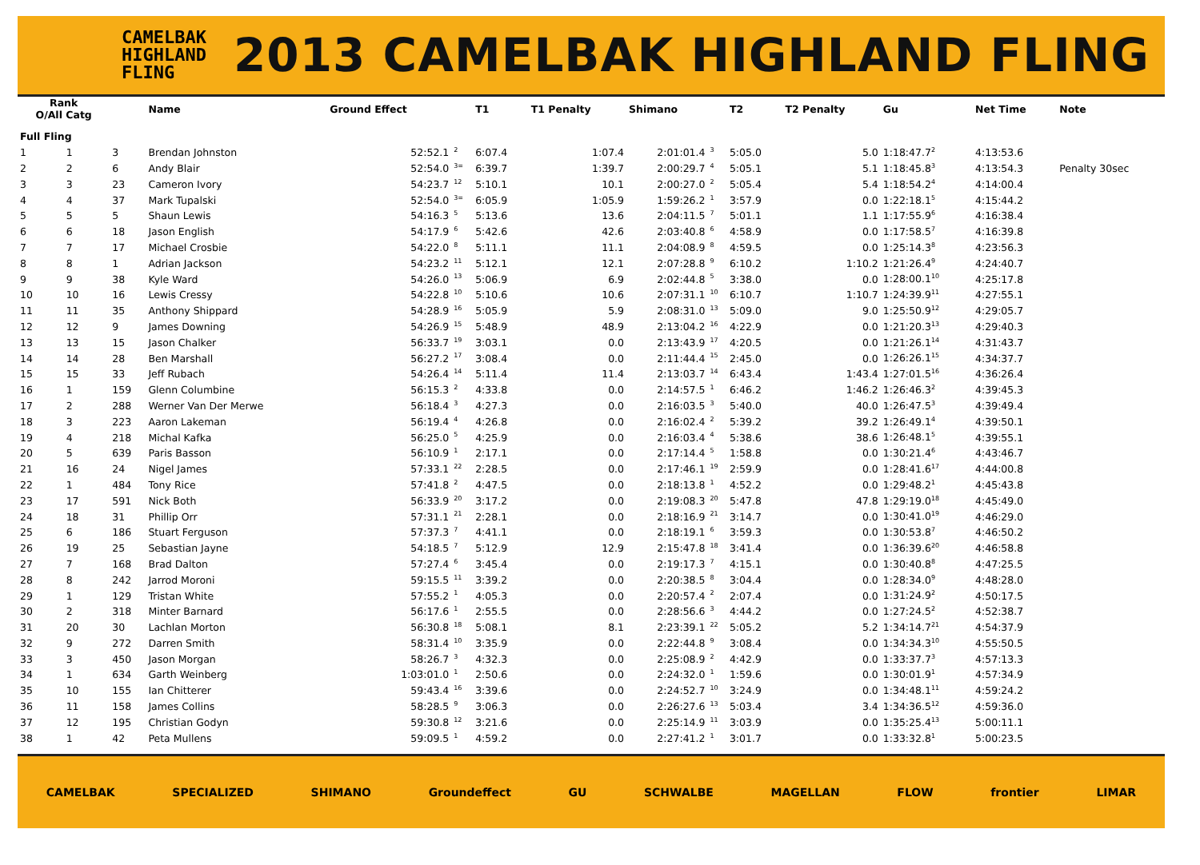CAMELBAK
HIGHLAND
FLING
2013 CAMELBAK HIGHLAND FLING
| Rank O/All Catg | | | Name | Ground Effect | | T1 | T1 Penalty | Shimano | | T2 | T2 Penalty | Gu | Net Time | Note |
| --- | --- | --- | --- | --- | --- | --- | --- | --- | --- | --- | --- | --- | --- | --- |
| Full Fling | | | | | | | | | | | | | | |
| 1 | 1 | 3 | Brendan Johnston | 52:52.1 | <sup>2</sup> | 6:07.4 | 1:07.4 | 2:01:01.4 | <sup>3</sup> | 5:05.0 | 5.0 | 1:18:47.7<sup>2</sup> | 4:13:53.6 | |
| 2 | 2 | 6 | Andy Blair | 52:54.0 | <sup>3=</sup> | 6:39.7 | 1:39.7 | 2:00:29.7 | <sup>4</sup> | 5:05.1 | 5.1 | 1:18:45.8<sup>3</sup> | 4:13:54.3 | Penalty 30sec |
| 3 | 3 | 23 | Cameron Ivory | 54:23.7 | <sup>12</sup> | 5:10.1 | 10.1 | 2:00:27.0 | <sup>2</sup> | 5:05.4 | 5.4 | 1:18:54.2<sup>4</sup> | 4:14:00.4 | |
| 4 | 4 | 37 | Mark Tupalski | 52:54.0 | <sup>3=</sup> | 6:05.9 | 1:05.9 | 1:59:26.2 | <sup>1</sup> | 3:57.9 | 0.0 | 1:22:18.1<sup>5</sup> | 4:15:44.2 | |
| 5 | 5 | 5 | Shaun Lewis | 54:16.3 | <sup>5</sup> | 5:13.6 | 13.6 | 2:04:11.5 | <sup>7</sup> | 5:01.1 | 1.1 | 1:17:55.9<sup>6</sup> | 4:16:38.4 | |
| 6 | 6 | 18 | Jason English | 54:17.9 | <sup>6</sup> | 5:42.6 | 42.6 | 2:03:40.8 | <sup>6</sup> | 4:58.9 | 0.0 | 1:17:58.5<sup>7</sup> | 4:16:39.8 | |
| 7 | 7 | 17 | Michael Crosbie | 54:22.0 | <sup>8</sup> | 5:11.1 | 11.1 | 2:04:08.9 | <sup>8</sup> | 4:59.5 | 0.0 | 1:25:14.3<sup>8</sup> | 4:23:56.3 | |
| 8 | 8 | 1 | Adrian Jackson | 54:23.2 | <sup>11</sup> | 5:12.1 | 12.1 | 2:07:28.8 | <sup>9</sup> | 6:10.2 | 1:10.2 | 1:21:26.4<sup>9</sup> | 4:24:40.7 | |
| 9 | 9 | 38 | Kyle Ward | 54:26.0 | <sup>13</sup> | 5:06.9 | 6.9 | 2:02:44.8 | <sup>5</sup> | 3:38.0 | 0.0 | 1:28:00.1<sup>10</sup> | 4:25:17.8 | |
| 10 | 10 | 16 | Lewis Cressy | 54:22.8 | <sup>10</sup> | 5:10.6 | 10.6 | 2:07:31.1 | <sup>10</sup> | 6:10.7 | 1:10.7 | 1:24:39.9<sup>11</sup> | 4:27:55.1 | |
| 11 | 11 | 35 | Anthony Shippard | 54:28.9 | <sup>16</sup> | 5:05.9 | 5.9 | 2:08:31.0 | <sup>13</sup> | 5:09.0 | 9.0 | 1:25:50.9<sup>12</sup> | 4:29:05.7 | |
| 12 | 12 | 9 | James Downing | 54:26.9 | <sup>15</sup> | 5:48.9 | 48.9 | 2:13:04.2 | <sup>16</sup> | 4:22.9 | 0.0 | 1:21:20.3<sup>13</sup> | 4:29:40.3 | |
| 13 | 13 | 15 | Jason Chalker | 56:33.7 | <sup>19</sup> | 3:03.1 | 0.0 | 2:13:43.9 | <sup>17</sup> | 4:20.5 | 0.0 | 1:21:26.1<sup>14</sup> | 4:31:43.7 | |
| 14 | 14 | 28 | Ben Marshall | 56:27.2 | <sup>17</sup> | 3:08.4 | 0.0 | 2:11:44.4 | <sup>15</sup> | 2:45.0 | 0.0 | 1:26:26.1<sup>15</sup> | 4:34:37.7 | |
| 15 | 15 | 33 | Jeff Rubach | 54:26.4 | <sup>14</sup> | 5:11.4 | 11.4 | 2:13:03.7 | <sup>14</sup> | 6:43.4 | 1:43.4 | 1:27:01.5<sup>16</sup> | 4:36:26.4 | |
| 16 | 1 | 159 | Glenn Columbine | 56:15.3 | <sup>2</sup> | 4:33.8 | 0.0 | 2:14:57.5 | <sup>1</sup> | 6:46.2 | 1:46.2 | 1:26:46.3<sup>2</sup> | 4:39:45.3 | |
| 17 | 2 | 288 | Werner Van Der Merwe | 56:18.4 | <sup>3</sup> | 4:27.3 | 0.0 | 2:16:03.5 | <sup>3</sup> | 5:40.0 | 40.0 | 1:26:47.5<sup>3</sup> | 4:39:49.4 | |
| 18 | 3 | 223 | Aaron Lakeman | 56:19.4 | <sup>4</sup> | 4:26.8 | 0.0 | 2:16:02.4 | <sup>2</sup> | 5:39.2 | 39.2 | 1:26:49.1<sup>4</sup> | 4:39:50.1 | |
| 19 | 4 | 218 | Michal Kafka | 56:25.0 | <sup>5</sup> | 4:25.9 | 0.0 | 2:16:03.4 | <sup>4</sup> | 5:38.6 | 38.6 | 1:26:48.1<sup>5</sup> | 4:39:55.1 | |
| 20 | 5 | 639 | Paris Basson | 56:10.9 | <sup>1</sup> | 2:17.1 | 0.0 | 2:17:14.4 | <sup>5</sup> | 1:58.8 | 0.0 | 1:30:21.4<sup>6</sup> | 4:43:46.7 | |
| 21 | 16 | 24 | Nigel James | 57:33.1 | <sup>22</sup> | 2:28.5 | 0.0 | 2:17:46.1 | <sup>19</sup> | 2:59.9 | 0.0 | 1:28:41.6<sup>17</sup> | 4:44:00.8 | |
| 22 | 1 | 484 | Tony Rice | 57:41.8 | <sup>2</sup> | 4:47.5 | 0.0 | 2:18:13.8 | <sup>1</sup> | 4:52.2 | 0.0 | 1:29:48.2<sup>1</sup> | 4:45:43.8 | |
| 23 | 17 | 591 | Nick Both | 56:33.9 | <sup>20</sup> | 3:17.2 | 0.0 | 2:19:08.3 | <sup>20</sup> | 5:47.8 | 47.8 | 1:29:19.0<sup>18</sup> | 4:45:49.0 | |
| 24 | 18 | 31 | Phillip Orr | 57:31.1 | <sup>21</sup> | 2:28.1 | 0.0 | 2:18:16.9 | <sup>21</sup> | 3:14.7 | 0.0 | 1:30:41.0<sup>19</sup> | 4:46:29.0 | |
| 25 | 6 | 186 | Stuart Ferguson | 57:37.3 | <sup>7</sup> | 4:41.1 | 0.0 | 2:18:19.1 | <sup>6</sup> | 3:59.3 | 0.0 | 1:30:53.8<sup>7</sup> | 4:46:50.2 | |
| 26 | 19 | 25 | Sebastian Jayne | 54:18.5 | <sup>7</sup> | 5:12.9 | 12.9 | 2:15:47.8 | <sup>18</sup> | 3:41.4 | 0.0 | 1:36:39.6<sup>20</sup> | 4:46:58.8 | |
| 27 | 7 | 168 | Brad Dalton | 57:27.4 | <sup>6</sup> | 3:45.4 | 0.0 | 2:19:17.3 | <sup>7</sup> | 4:15.1 | 0.0 | 1:30:40.8<sup>8</sup> | 4:47:25.5 | |
| 28 | 8 | 242 | Jarrod Moroni | 59:15.5 | <sup>11</sup> | 3:39.2 | 0.0 | 2:20:38.5 | <sup>8</sup> | 3:04.4 | 0.0 | 1:28:34.0<sup>9</sup> | 4:48:28.0 | |
| 29 | 1 | 129 | Tristan White | 57:55.2 | <sup>1</sup> | 4:05.3 | 0.0 | 2:20:57.4 | <sup>2</sup> | 2:07.4 | 0.0 | 1:31:24.9<sup>2</sup> | 4:50:17.5 | |
| 30 | 2 | 318 | Minter Barnard | 56:17.6 | <sup>1</sup> | 2:55.5 | 0.0 | 2:28:56.6 | <sup>3</sup> | 4:44.2 | 0.0 | 1:27:24.5<sup>2</sup> | 4:52:38.7 | |
| 31 | 20 | 30 | Lachlan Morton | 56:30.8 | <sup>18</sup> | 5:08.1 | 8.1 | 2:23:39.1 | <sup>22</sup> | 5:05.2 | 5.2 | 1:34:14.7<sup>21</sup> | 4:54:37.9 | |
| 32 | 9 | 272 | Darren Smith | 58:31.4 | <sup>10</sup> | 3:35.9 | 0.0 | 2:22:44.8 | <sup>9</sup> | 3:08.4 | 0.0 | 1:34:34.3<sup>10</sup> | 4:55:50.5 | |
| 33 | 3 | 450 | Jason Morgan | 58:26.7 | <sup>3</sup> | 4:32.3 | 0.0 | 2:25:08.9 | <sup>2</sup> | 4:42.9 | 0.0 | 1:33:37.7<sup>3</sup> | 4:57:13.3 | |
| 34 | 1 | 634 | Garth Weinberg | 1:03:01.0 | <sup>1</sup> | 2:50.6 | 0.0 | 2:24:32.0 | <sup>1</sup> | 1:59.6 | 0.0 | 1:30:01.9<sup>1</sup> | 4:57:34.9 | |
| 35 | 10 | 155 | Ian Chitterer | 59:43.4 | <sup>16</sup> | 3:39.6 | 0.0 | 2:24:52.7 | <sup>10</sup> | 3:24.9 | 0.0 | 1:34:48.1<sup>11</sup> | 4:59:24.2 | |
| 36 | 11 | 158 | James Collins | 58:28.5 | <sup>9</sup> | 3:06.3 | 0.0 | 2:26:27.6 | <sup>13</sup> | 5:03.4 | 3.4 | 1:34:36.5<sup>12</sup> | 4:59:36.0 | |
| 37 | 12 | 195 | Christian Godyn | 59:30.8 | <sup>12</sup> | 3:21.6 | 0.0 | 2:25:14.9 | <sup>11</sup> | 3:03.9 | 0.0 | 1:35:25.4<sup>13</sup> | 5:00:11.1 | |
| 38 | 1 | 42 | Peta Mullens | 59:09.5 | <sup>1</sup> | 4:59.2 | 0.0 | 2:27:41.2 | <sup>1</sup> | 3:01.7 | 0.0 | 1:33:32.8<sup>1</sup> | 5:00:23.5 | |
CAMELBAK SPECIALIZED SHIMANO Groundeffect GU SCHWALBE MAGELLAN FLOW frontier LIMAR